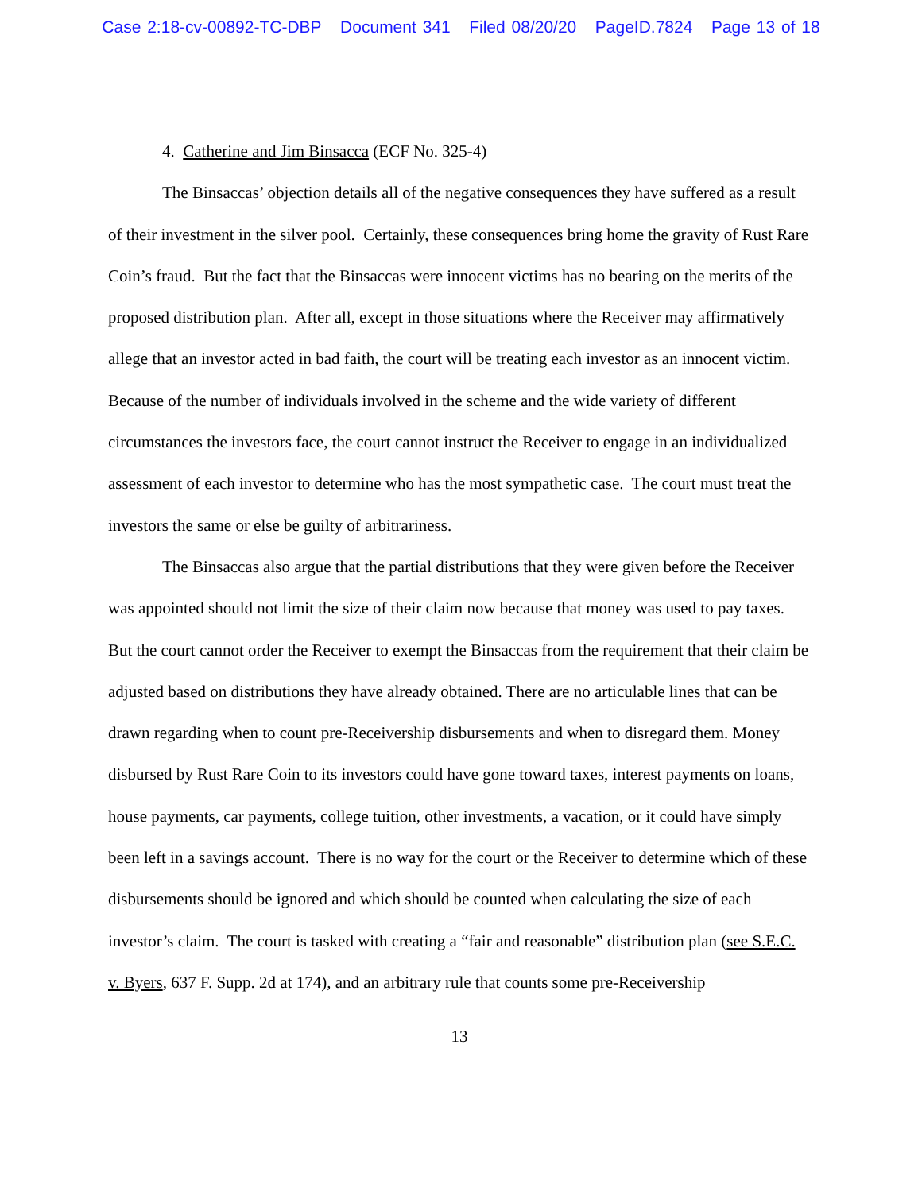Case 2:18-cv-00892-TC-DBP Document 341 Filed 08/20/20 PageID.7824 Page 13 of 18
4. Catherine and Jim Binsacca (ECF No. 325-4)
The Binsaccas’ objection details all of the negative consequences they have suffered as a result of their investment in the silver pool. Certainly, these consequences bring home the gravity of Rust Rare Coin’s fraud. But the fact that the Binsaccas were innocent victims has no bearing on the merits of the proposed distribution plan. After all, except in those situations where the Receiver may affirmatively allege that an investor acted in bad faith, the court will be treating each investor as an innocent victim. Because of the number of individuals involved in the scheme and the wide variety of different circumstances the investors face, the court cannot instruct the Receiver to engage in an individualized assessment of each investor to determine who has the most sympathetic case. The court must treat the investors the same or else be guilty of arbitrariness.
The Binsaccas also argue that the partial distributions that they were given before the Receiver was appointed should not limit the size of their claim now because that money was used to pay taxes. But the court cannot order the Receiver to exempt the Binsaccas from the requirement that their claim be adjusted based on distributions they have already obtained. There are no articulable lines that can be drawn regarding when to count pre-Receivership disbursements and when to disregard them. Money disbursed by Rust Rare Coin to its investors could have gone toward taxes, interest payments on loans, house payments, car payments, college tuition, other investments, a vacation, or it could have simply been left in a savings account. There is no way for the court or the Receiver to determine which of these disbursements should be ignored and which should be counted when calculating the size of each investor’s claim. The court is tasked with creating a “fair and reasonable” distribution plan (see S.E.C. v. Byers, 637 F. Supp. 2d at 174), and an arbitrary rule that counts some pre-Receivership
13